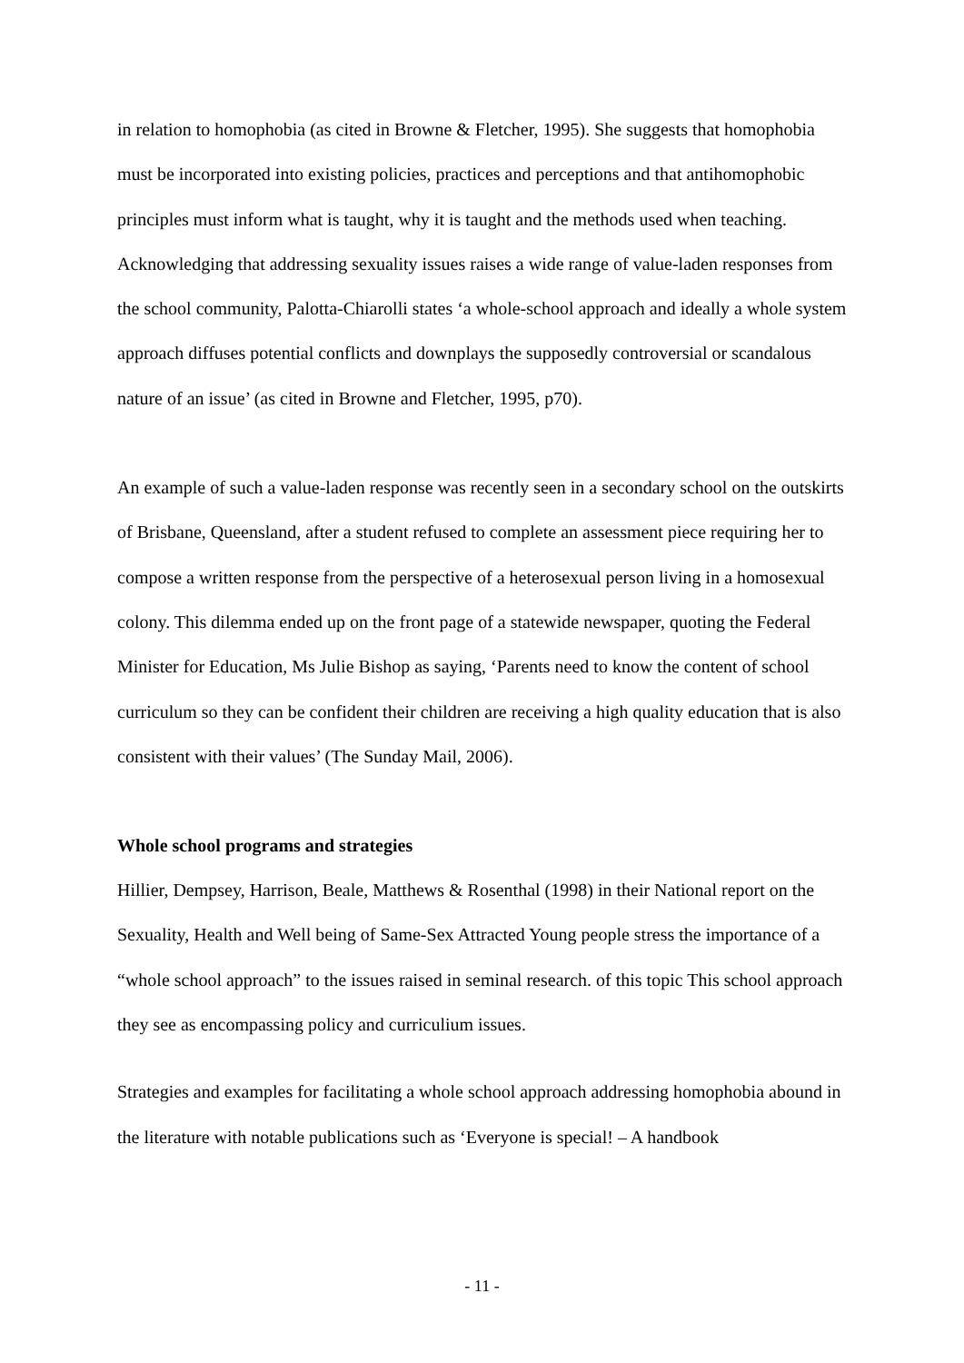in relation to homophobia (as cited in Browne & Fletcher, 1995). She suggests that homophobia must be incorporated into existing policies, practices and perceptions and that antihomophobic principles must inform what is taught, why it is taught and the methods used when teaching. Acknowledging that addressing sexuality issues raises a wide range of value-laden responses from the school community, Palotta-Chiarolli states ‘a whole-school approach and ideally a whole system approach diffuses potential conflicts and downplays the supposedly controversial or scandalous nature of an issue’ (as cited in Browne and Fletcher, 1995, p70).
An example of such a value-laden response was recently seen in a secondary school on the outskirts of Brisbane, Queensland, after a student refused to complete an assessment piece requiring her to compose a written response from the perspective of a heterosexual person living in a homosexual colony. This dilemma ended up on the front page of a statewide newspaper, quoting the Federal Minister for Education, Ms Julie Bishop as saying, ‘Parents need to know the content of school curriculum so they can be confident their children are receiving a high quality education that is also consistent with their values’ (The Sunday Mail, 2006).
Whole school programs and strategies
Hillier, Dempsey, Harrison, Beale, Matthews & Rosenthal (1998) in their National report on the Sexuality, Health and Well being of Same-Sex Attracted Young people stress the importance of a “whole school approach” to the issues raised in seminal research. of this topic This school approach they see as encompassing policy and curriculium issues.
Strategies and examples for facilitating a whole school approach addressing homophobia abound in the literature with notable publications such as ‘Everyone is special! – A handbook
- 11 -